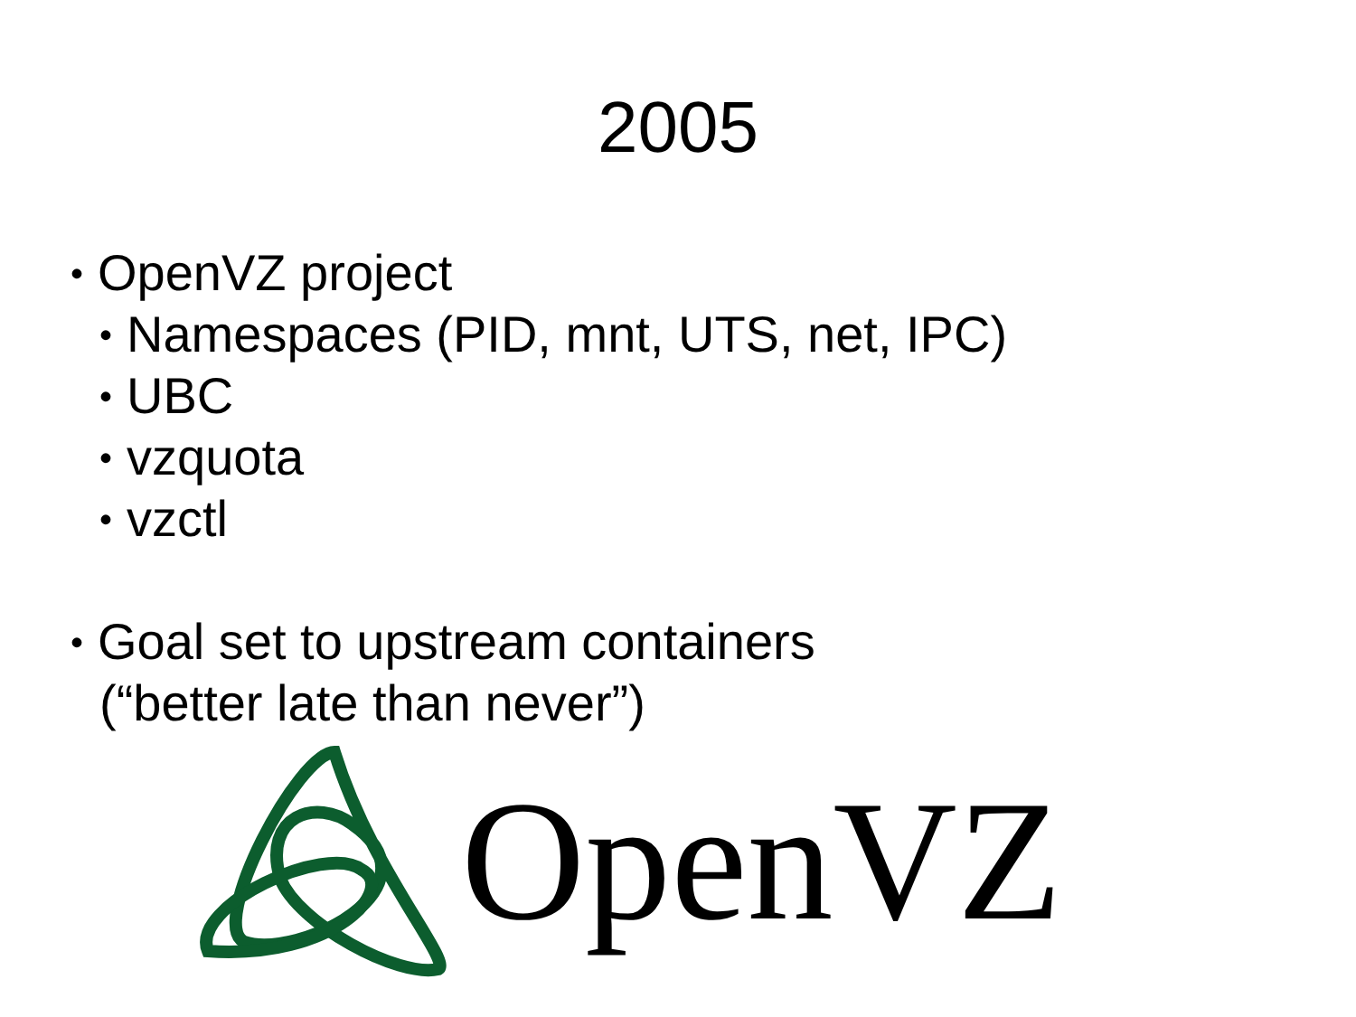2005
• OpenVZ project
• Namespaces (PID, mnt, UTS, net, IPC)
• UBC
• vzquota
• vzctl
• Goal set to upstream containers
(“better late than never”)
OpenVZ